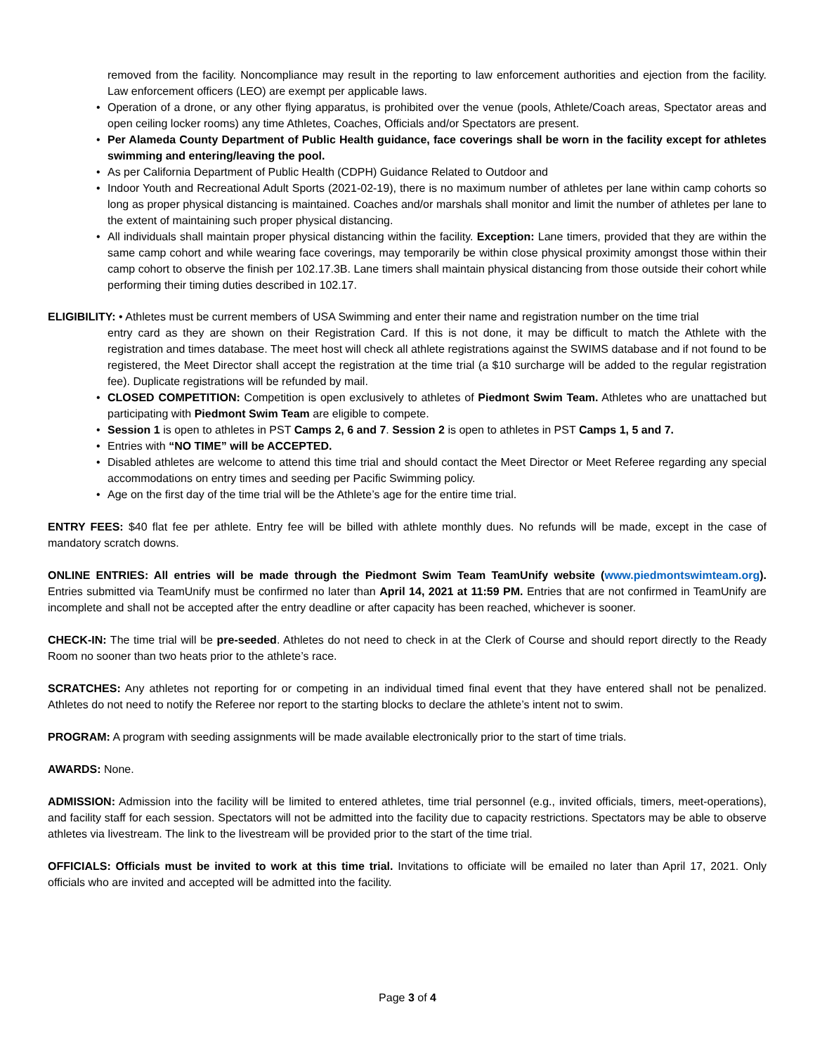removed from the facility. Noncompliance may result in the reporting to law enforcement authorities and ejection from the facility. Law enforcement officers (LEO) are exempt per applicable laws.
• Operation of a drone, or any other flying apparatus, is prohibited over the venue (pools, Athlete/Coach areas, Spectator areas and open ceiling locker rooms) any time Athletes, Coaches, Officials and/or Spectators are present.
• Per Alameda County Department of Public Health guidance, face coverings shall be worn in the facility except for athletes swimming and entering/leaving the pool.
• As per California Department of Public Health (CDPH) Guidance Related to Outdoor and
• Indoor Youth and Recreational Adult Sports (2021-02-19), there is no maximum number of athletes per lane within camp cohorts so long as proper physical distancing is maintained. Coaches and/or marshals shall monitor and limit the number of athletes per lane to the extent of maintaining such proper physical distancing.
• All individuals shall maintain proper physical distancing within the facility. Exception: Lane timers, provided that they are within the same camp cohort and while wearing face coverings, may temporarily be within close physical proximity amongst those within their camp cohort to observe the finish per 102.17.3B. Lane timers shall maintain physical distancing from those outside their cohort while performing their timing duties described in 102.17.
ELIGIBILITY: • Athletes must be current members of USA Swimming and enter their name and registration number on the time trial
entry card as they are shown on their Registration Card. If this is not done, it may be difficult to match the Athlete with the registration and times database. The meet host will check all athlete registrations against the SWIMS database and if not found to be registered, the Meet Director shall accept the registration at the time trial (a $10 surcharge will be added to the regular registration fee). Duplicate registrations will be refunded by mail.
• CLOSED COMPETITION: Competition is open exclusively to athletes of Piedmont Swim Team. Athletes who are unattached but participating with Piedmont Swim Team are eligible to compete.
• Session 1 is open to athletes in PST Camps 2, 6 and 7. Session 2 is open to athletes in PST Camps 1, 5 and 7.
• Entries with “NO TIME” will be ACCEPTED.
• Disabled athletes are welcome to attend this time trial and should contact the Meet Director or Meet Referee regarding any special accommodations on entry times and seeding per Pacific Swimming policy.
• Age on the first day of the time trial will be the Athlete’s age for the entire time trial.
ENTRY FEES: $40 flat fee per athlete. Entry fee will be billed with athlete monthly dues. No refunds will be made, except in the case of mandatory scratch downs.
ONLINE ENTRIES: All entries will be made through the Piedmont Swim Team TeamUnify website (www.piedmontswimteam.org). Entries submitted via TeamUnify must be confirmed no later than April 14, 2021 at 11:59 PM. Entries that are not confirmed in TeamUnify are incomplete and shall not be accepted after the entry deadline or after capacity has been reached, whichever is sooner.
CHECK-IN: The time trial will be pre-seeded. Athletes do not need to check in at the Clerk of Course and should report directly to the Ready Room no sooner than two heats prior to the athlete’s race.
SCRATCHES: Any athletes not reporting for or competing in an individual timed final event that they have entered shall not be penalized. Athletes do not need to notify the Referee nor report to the starting blocks to declare the athlete’s intent not to swim.
PROGRAM: A program with seeding assignments will be made available electronically prior to the start of time trials.
AWARDS: None.
ADMISSION: Admission into the facility will be limited to entered athletes, time trial personnel (e.g., invited officials, timers, meet-operations), and facility staff for each session. Spectators will not be admitted into the facility due to capacity restrictions. Spectators may be able to observe athletes via livestream. The link to the livestream will be provided prior to the start of the time trial.
OFFICIALS: Officials must be invited to work at this time trial. Invitations to officiate will be emailed no later than April 17, 2021. Only officials who are invited and accepted will be admitted into the facility.
Page 3 of 4